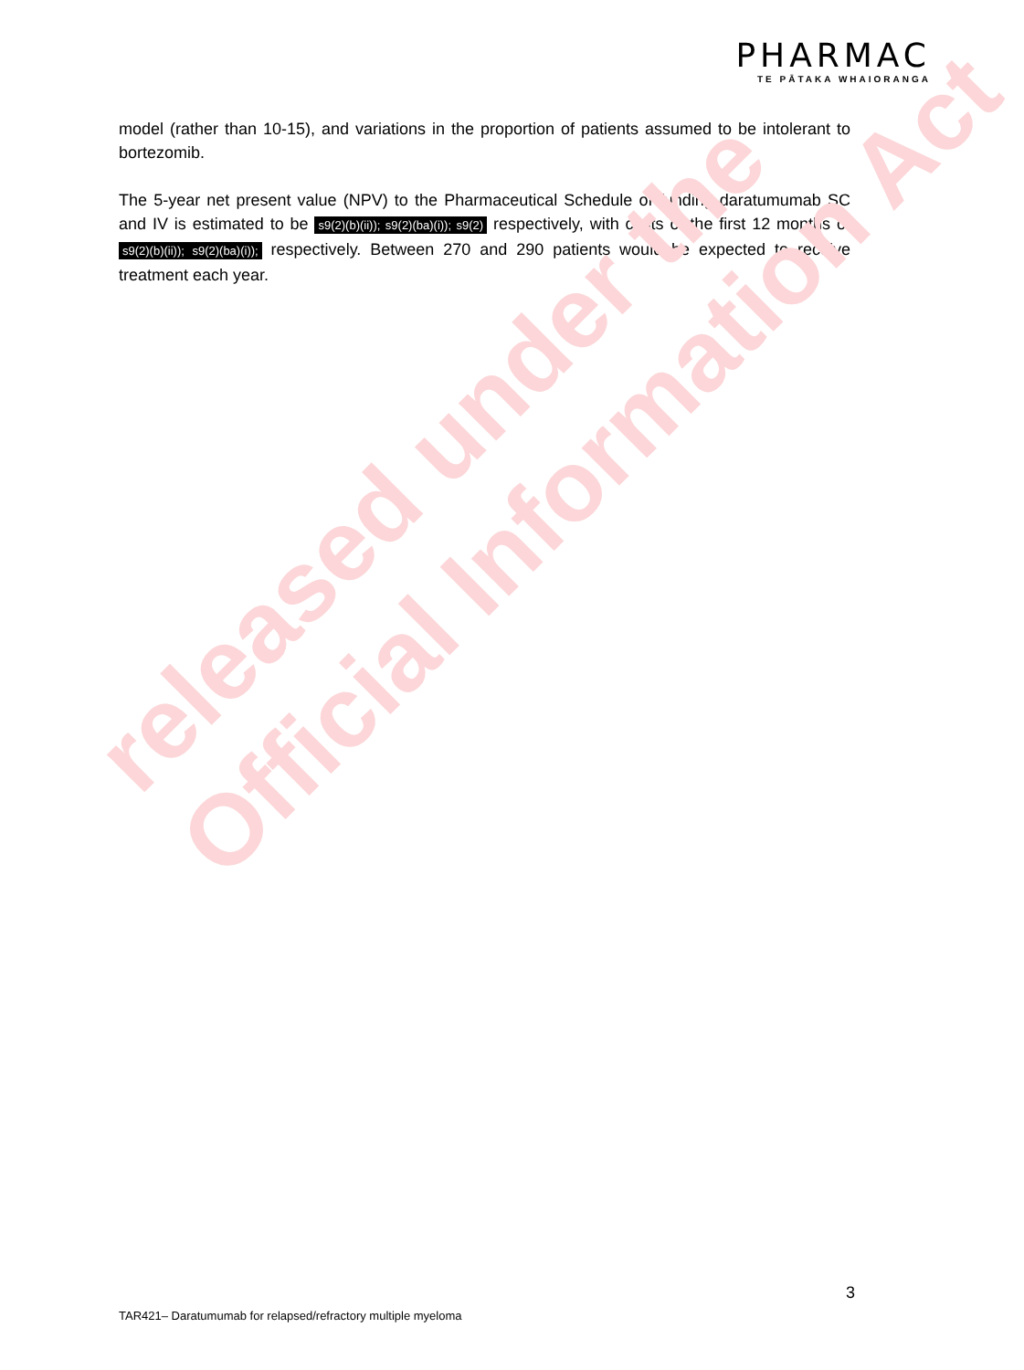released under the
Official Information Act
PHARMAC
TE PĀTAKA WHAIORANGA
model (rather than 10-15), and variations in the proportion of patients assumed to be intolerant to bortezomib.
The 5-year net present value (NPV) to the Pharmaceutical Schedule of funding daratumumab SC and IV is estimated to be s9(2)(b)(ii)); s9(2)(ba)(i)); s9(2) respectively, with costs of the first 12 months of s9(2)(b)(ii)); s9(2)(ba)(i)); respectively. Between 270 and 290 patients would be expected to receive treatment each year.
3
TAR421– Daratumumab for relapsed/refractory multiple myeloma